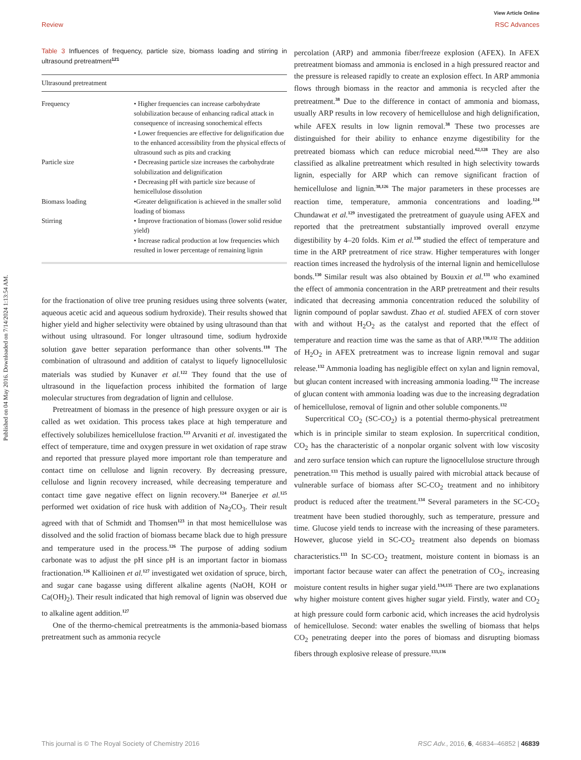Published on 04 May 2016. Downloaded on 7/14/2024 1:13:54 AM.
View Article Online
Review RSC Advances
Table 3 Influences of frequency, particle size, biomass loading and stirring in ultrasound pretreatment<sup>121</sup>
| Ultrasound pretreatment | |
| --- | --- |
| Frequency | • Higher frequencies can increase carbohydrate solubilization because of enhancing radical attack in consequence of increasing sonochemical effects • Lower frequencies are effective for delignification due to the enhanced accessibility from the physical effects of ultrasound such as pits and cracking |
| Particle size | • Decreasing particle size increases the carbohydrate solubilization and delignification • Decreasing pH with particle size because of hemicellulose dissolution |
| Biomass loading | •Greater delignification is achieved in the smaller solid loading of biomass |
| Stirring | • Improve fractionation of biomass (lower solid residue yield) • Increase radical production at low frequencies which resulted in lower percentage of remaining lignin |
for the fractionation of olive tree pruning residues using three solvents (water, aqueous acetic acid and aqueous sodium hydroxide). Their results showed that higher yield and higher selectivity were obtained by using ultrasound than that without using ultrasound. For longer ultrasound time, sodium hydroxide solution gave better separation performance than other solvents.<sup>118</sup> The combination of ultrasound and addition of catalyst to liquefy lignocellulosic materials was studied by Kunaver et al.<sup>122</sup> They found that the use of ultrasound in the liquefaction process inhibited the formation of large molecular structures from degradation of lignin and cellulose.
Pretreatment of biomass in the presence of high pressure oxygen or air is called as wet oxidation. This process takes place at high temperature and effectively solubilizes hemicellulose fraction.<sup>123</sup> Arvaniti et al. investigated the effect of temperature, time and oxygen pressure in wet oxidation of rape straw and reported that pressure played more important role than temperature and contact time on cellulose and lignin recovery. By decreasing pressure, cellulose and lignin recovery increased, while decreasing temperature and contact time gave negative effect on lignin recovery.<sup>124</sup> Banerjee et al.<sup>125</sup> performed wet oxidation of rice husk with addition of Na<sub>2</sub>CO<sub>3</sub>. Their result agreed with that of Schmidt and Thomsen<sup>123</sup> in that most hemicellulose was dissolved and the solid fraction of biomass became black due to high pressure and temperature used in the process.<sup>126</sup> The purpose of adding sodium carbonate was to adjust the pH since pH is an important factor in biomass fractionation.<sup>126</sup> Kallioinen et al.<sup>127</sup> investigated wet oxidation of spruce, birch, and sugar cane bagasse using different alkaline agents (NaOH, KOH or Ca(OH)<sub>2</sub>). Their result indicated that high removal of lignin was observed due to alkaline agent addition.<sup>127</sup>
One of the thermo-chemical pretreatments is the ammonia-based biomass pretreatment such as ammonia recycle
percolation (ARP) and ammonia fiber/freeze explosion (AFEX). In AFEX pretreatment biomass and ammonia is enclosed in a high pressured reactor and the pressure is released rapidly to create an explosion effect. In ARP ammonia flows through biomass in the reactor and ammonia is recycled after the pretreatment.<sup>38</sup> Due to the difference in contact of ammonia and biomass, usually ARP results in low recovery of hemicellulose and high delignification, while AFEX results in low lignin removal.<sup>38</sup> These two processes are distinguished for their ability to enhance enzyme digestibility for the pretreated biomass which can reduce microbial need.<sup>62,128</sup> They are also classified as alkaline pretreatment which resulted in high selectivity towards lignin, especially for ARP which can remove significant fraction of hemicellulose and lignin.<sup>38,126</sup> The major parameters in these processes are reaction time, temperature, ammonia concentrations and loading.<sup>124</sup> Chundawat et al.<sup>129</sup> investigated the pretreatment of guayule using AFEX and reported that the pretreatment substantially improved overall enzyme digestibility by 4–20 folds. Kim et al.<sup>130</sup> studied the effect of temperature and time in the ARP pretreatment of rice straw. Higher temperatures with longer reaction times increased the hydrolysis of the internal lignin and hemicellulose bonds.<sup>130</sup> Similar result was also obtained by Bouxin et al.<sup>131</sup> who examined the effect of ammonia concentration in the ARP pretreatment and their results indicated that decreasing ammonia concentration reduced the solubility of lignin compound of poplar sawdust. Zhao et al. studied AFEX of corn stover with and without H<sub>2</sub>O<sub>2</sub> as the catalyst and reported that the effect of temperature and reaction time was the same as that of ARP.<sup>130,132</sup> The addition of H<sub>2</sub>O<sub>2</sub> in AFEX pretreatment was to increase lignin removal and sugar release.<sup>132</sup> Ammonia loading has negligible effect on xylan and lignin removal, but glucan content increased with increasing ammonia loading.<sup>132</sup> The increase of glucan content with ammonia loading was due to the increasing degradation of hemicellulose, removal of lignin and other soluble components.<sup>132</sup>
Supercritical CO<sub>2</sub> (SC-CO<sub>2</sub>) is a potential thermo-physical pretreatment which is in principle similar to steam explosion. In supercritical condition, CO<sub>2</sub> has the characteristic of a nonpolar organic solvent with low viscosity and zero surface tension which can rupture the lignocellulose structure through penetration.<sup>133</sup> This method is usually paired with microbial attack because of vulnerable surface of biomass after SC-CO<sub>2</sub> treatment and no inhibitory product is reduced after the treatment.<sup>134</sup> Several parameters in the SC-CO<sub>2</sub> treatment have been studied thoroughly, such as temperature, pressure and time. Glucose yield tends to increase with the increasing of these parameters. However, glucose yield in SC-CO<sub>2</sub> treatment also depends on biomass characteristics.<sup>133</sup> In SC-CO<sub>2</sub> treatment, moisture content in biomass is an important factor because water can affect the penetration of CO<sub>2</sub>, increasing moisture content results in higher sugar yield.<sup>134,135</sup> There are two explanations why higher moisture content gives higher sugar yield. Firstly, water and CO<sub>2</sub> at high pressure could form carbonic acid, which increases the acid hydrolysis of hemicellulose. Second: water enables the swelling of biomass that helps CO<sub>2</sub> penetrating deeper into the pores of biomass and disrupting biomass fibers through explosive release of pressure.<sup>133,136</sup>
This journal is © The Royal Society of Chemistry 2016 RSC Adv., 2016, 6, 46834–46852 | 46839